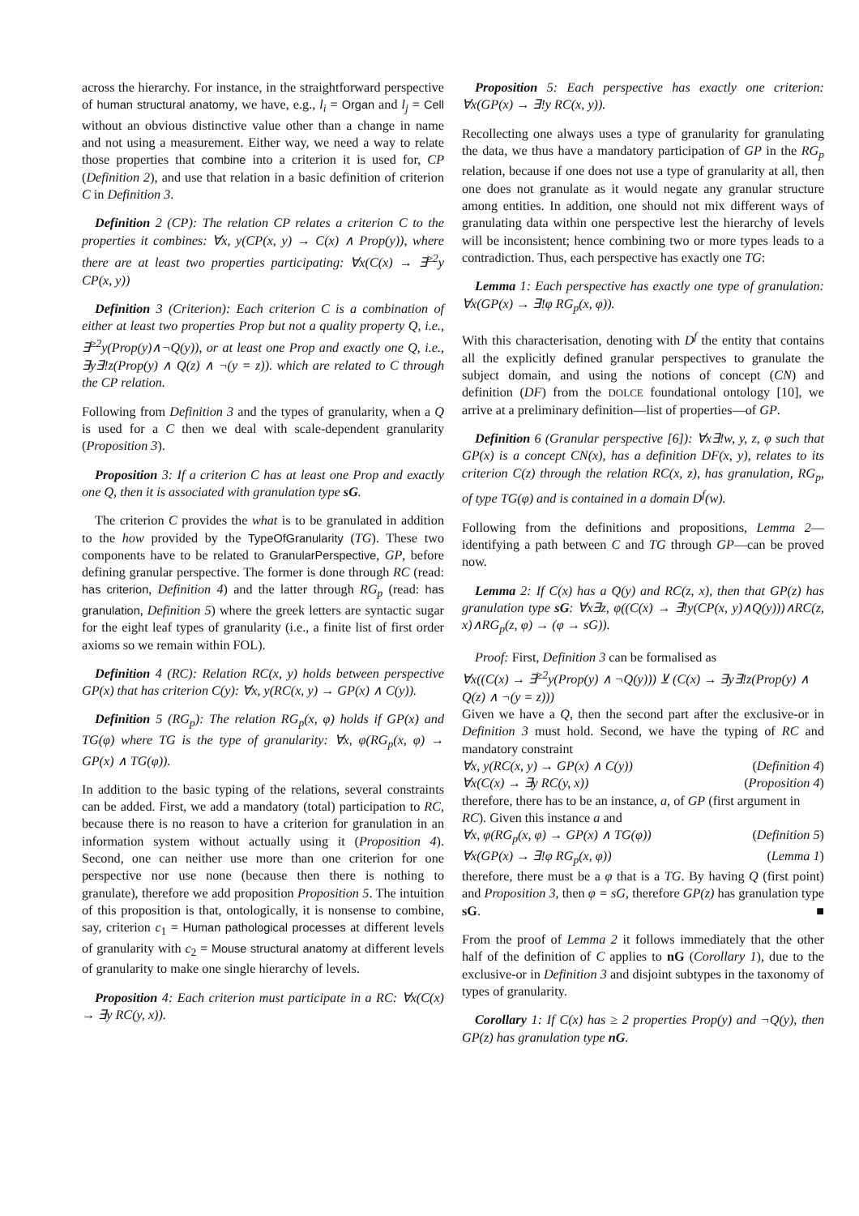across the hierarchy. For instance, in the straightforward perspective of human structural anatomy, we have, e.g., l<sub>i</sub> = Organ and l<sub>j</sub> = Cell without an obvious distinctive value other than a change in name and not using a measurement. Either way, we need a way to relate those properties that combine into a criterion it is used for, CP (Definition 2), and use that relation in a basic definition of criterion C in Definition 3.
Definition 2 (CP): The relation CP relates a criterion C to the properties it combines: ∀x, y(CP(x, y) → C(x) ∧ Prop(y)), where there are at least two properties participating: ∀x(C(x) → ∃<sup>≥2</sup>y CP(x, y))
Definition 3 (Criterion): Each criterion C is a combination of either at least two properties Prop but not a quality property Q, i.e., ∃<sup>≥2</sup>y(Prop(y)∧¬Q(y)), or at least one Prop and exactly one Q, i.e., ∃y∃!z(Prop(y) ∧ Q(z) ∧ ¬(y = z)). which are related to C through the CP relation.
Following from Definition 3 and the types of granularity, when a Q is used for a C then we deal with scale-dependent granularity (Proposition 3).
Proposition 3: If a criterion C has at least one Prop and exactly one Q, then it is associated with granulation type sG.
The criterion C provides the what is to be granulated in addition to the how provided by the TypeOfGranularity (TG). These two components have to be related to GranularPerspective, GP, before defining granular perspective. The former is done through RC (read: has criterion, Definition 4) and the latter through RG<sub>p</sub> (read: has granulation, Definition 5) where the greek letters are syntactic sugar for the eight leaf types of granularity (i.e., a finite list of first order axioms so we remain within FOL).
Definition 4 (RC): Relation RC(x, y) holds between perspective GP(x) that has criterion C(y): ∀x, y(RC(x, y) → GP(x) ∧ C(y)).
Definition 5 (RG<sub>p</sub>): The relation RG<sub>p</sub>(x, φ) holds if GP(x) and TG(φ) where TG is the type of granularity: ∀x, φ(RG<sub>p</sub>(x, φ) → GP(x) ∧ TG(φ)).
In addition to the basic typing of the relations, several constraints can be added. First, we add a mandatory (total) participation to RC, because there is no reason to have a criterion for granulation in an information system without actually using it (Proposition 4). Second, one can neither use more than one criterion for one perspective nor use none (because then there is nothing to granulate), therefore we add proposition Proposition 5. The intuition of this proposition is that, ontologically, it is nonsense to combine, say, criterion c<sub>1</sub> = Human pathological processes at different levels of granularity with c<sub>2</sub> = Mouse structural anatomy at different levels of granularity to make one single hierarchy of levels.
Proposition 4: Each criterion must participate in a RC: ∀x(C(x) → ∃y RC(y, x)).
Proposition 5: Each perspective has exactly one criterion: ∀x(GP(x) → ∃!y RC(x, y)).
Recollecting one always uses a type of granularity for granulating the data, we thus have a mandatory participation of GP in the RG<sub>p</sub> relation, because if one does not use a type of granularity at all, then one does not granulate as it would negate any granular structure among entities. In addition, one should not mix different ways of granulating data within one perspective lest the hierarchy of levels will be inconsistent; hence combining two or more types leads to a contradiction. Thus, each perspective has exactly one TG:
Lemma 1: Each perspective has exactly one type of granulation: ∀x(GP(x) → ∃!φ RG<sub>p</sub>(x, φ)).
With this characterisation, denoting with D<sup>f</sup> the entity that contains all the explicitly defined granular perspectives to granulate the subject domain, and using the notions of concept (CN) and definition (DF) from the DOLCE foundational ontology [10], we arrive at a preliminary definition—list of properties—of GP.
Definition 6 (Granular perspective [6]): ∀x∃!w, y, z, φ such that GP(x) is a concept CN(x), has a definition DF(x, y), relates to its criterion C(z) through the relation RC(x, z), has granulation, RG<sub>p</sub>, of type TG(φ) and is contained in a domain D<sup>f</sup>(w).
Following from the definitions and propositions, Lemma 2—identifying a path between C and TG through GP—can be proved now.
Lemma 2: If C(x) has a Q(y) and RC(z, x), then that GP(z) has granulation type sG: ∀x∃z, φ((C(x) → ∃!y(CP(x, y)∧Q(y)))∧RC(z, x)∧RG<sub>p</sub>(z, φ) → (φ → sG)).
Proof: First, Definition 3 can be formalised as
∀x((C(x) → ∃<sup>≥2</sup>y(Prop(y) ∧ ¬Q(y))) ⊻ (C(x) → ∃y∃!z(Prop(y) ∧ Q(z) ∧ ¬(y = z)))
Given we have a Q, then the second part after the exclusive-or in Definition 3 must hold. Second, we have the typing of RC and mandatory constraint
∀x, y(RC(x, y) → GP(x) ∧ C(y)) (Definition 4)
∀x(C(x) → ∃y RC(y, x)) (Proposition 4)
therefore, there has to be an instance, a, of GP (first argument in RC). Given this instance a and
∀x, φ(RG<sub>p</sub>(x, φ) → GP(x) ∧ TG(φ)) (Definition 5)
∀x(GP(x) → ∃!φ RG<sub>p</sub>(x, φ)) (Lemma 1)
therefore, there must be a φ that is a TG. By having Q (first point) and Proposition 3, then φ = sG, therefore GP(z) has granulation type sG. ■
From the proof of Lemma 2 it follows immediately that the other half of the definition of C applies to nG (Corollary 1), due to the exclusive-or in Definition 3 and disjoint subtypes in the taxonomy of types of granularity.
Corollary 1: If C(x) has ≥ 2 properties Prop(y) and ¬Q(y), then GP(z) has granulation type nG.